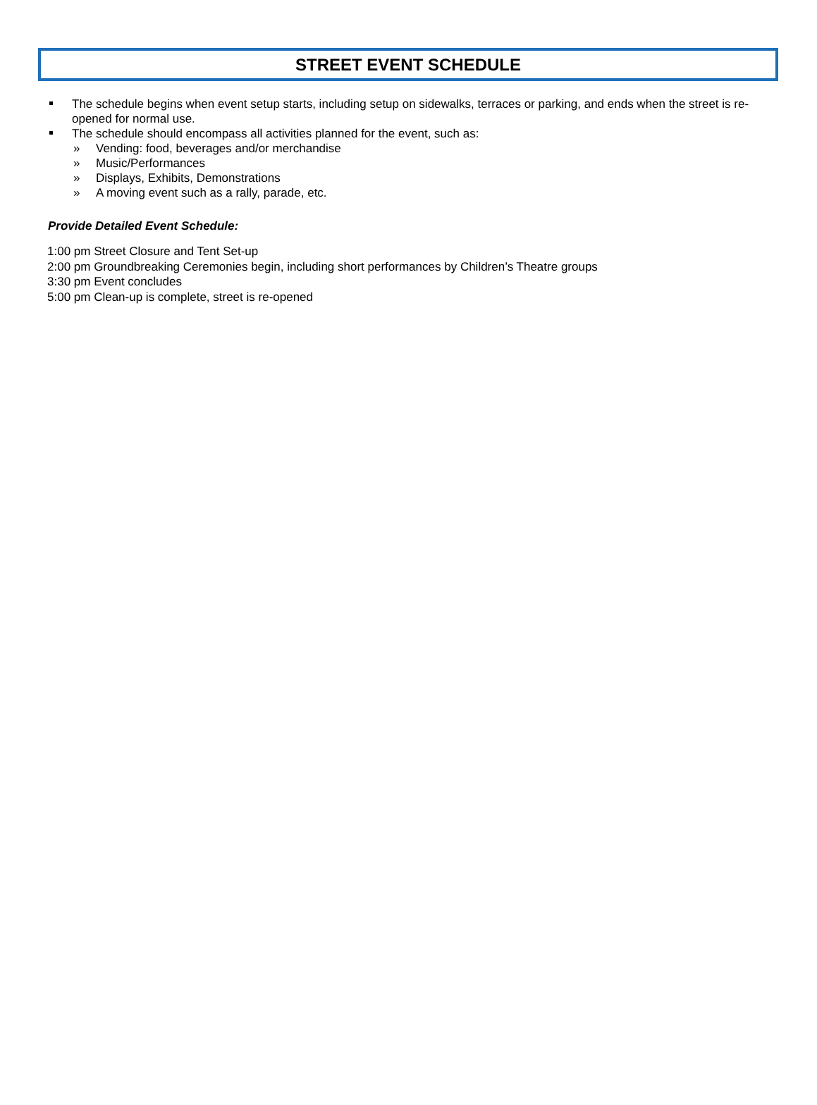STREET EVENT SCHEDULE
The schedule begins when event setup starts, including setup on sidewalks, terraces or parking, and ends when the street is re-opened for normal use.
The schedule should encompass all activities planned for the event, such as:
» Vending: food, beverages and/or merchandise
» Music/Performances
» Displays, Exhibits, Demonstrations
» A moving event such as a rally, parade, etc.
Provide Detailed Event Schedule:
1:00 pm Street Closure and Tent Set-up
2:00 pm Groundbreaking Ceremonies begin, including short performances by Children’s Theatre groups
3:30 pm Event concludes
5:00 pm Clean-up is complete, street is re-opened